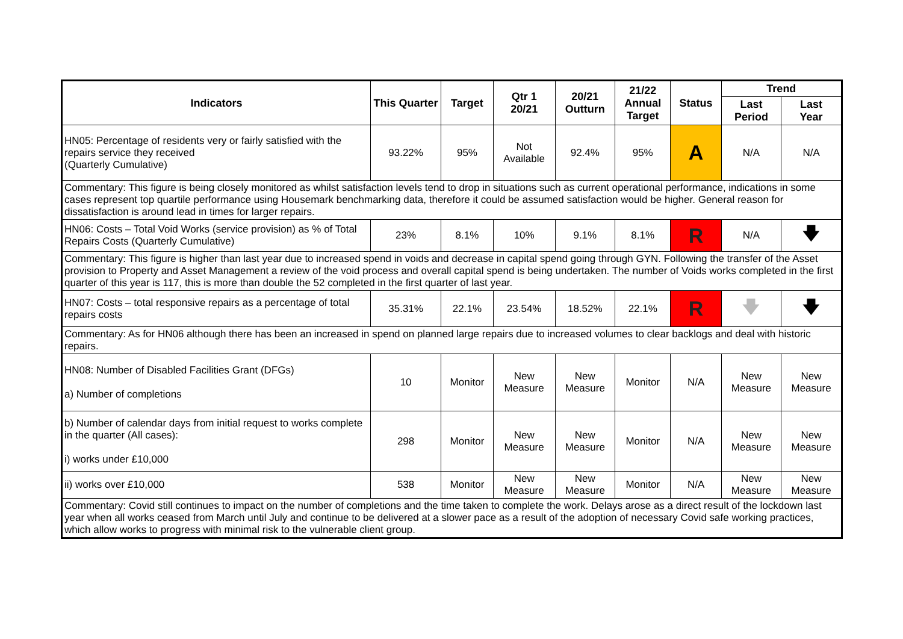| Indicators | This Quarter | Target | Qtr 1 20/21 | 20/21 Outturn | 21/22 Annual Target | Status | Trend | |
| --- | --- | --- | --- | --- | --- | --- | --- | --- |
| | | | | | | | Last Period | Last Year |
| HN05: Percentage of residents very or fairly satisfied with the repairs service they received (Quarterly Cumulative) | 93.22% | 95% | Not Available | 92.4% | 95% | A | N/A | N/A |
| Commentary: This figure is being closely monitored as whilst satisfaction levels tend to drop in situations such as current operational performance, indications in some cases represent top quartile performance using Housemark benchmarking data, therefore it could be assumed satisfaction would be higher. General reason for dissatisfaction is around lead in times for larger repairs. | | | | | | | | |
| HN06: Costs – Total Void Works (service provision) as % of Total Repairs Costs (Quarterly Cumulative) | 23% | 8.1% | 10% | 9.1% | 8.1% | R | N/A | 🡇 |
| Commentary: This figure is higher than last year due to increased spend in voids and decrease in capital spend going through GYN. Following the transfer of the Asset provision to Property and Asset Management a review of the void process and overall capital spend is being undertaken. The number of Voids works completed in the first quarter of this year is 117, this is more than double the 52 completed in the first quarter of last year. | | | | | | | | |
| HN07: Costs – total responsive repairs as a percentage of total repairs costs | 35.31% | 22.1% | 23.54% | 18.52% | 22.1% | R | 🡇 | 🡇 |
| Commentary: As for HN06 although there has been an increased in spend on planned large repairs due to increased volumes to clear backlogs and deal with historic repairs. | | | | | | | | |
| HN08: Number of Disabled Facilities Grant (DFGs) a) Number of completions | 10 | Monitor | New Measure | New Measure | Monitor | N/A | New Measure | New Measure |
| b) Number of calendar days from initial request to works complete in the quarter (All cases): i) works under £10,000 | 298 | Monitor | New Measure | New Measure | Monitor | N/A | New Measure | New Measure |
| ii) works over £10,000 | 538 | Monitor | New Measure | New Measure | Monitor | N/A | New Measure | New Measure |
| Commentary: Covid still continues to impact on the number of completions and the time taken to complete the work. Delays arose as a direct result of the lockdown last year when all works ceased from March until July and continue to be delivered at a slower pace as a result of the adoption of necessary Covid safe working practices, which allow works to progress with minimal risk to the vulnerable client group. | | | | | | | | |